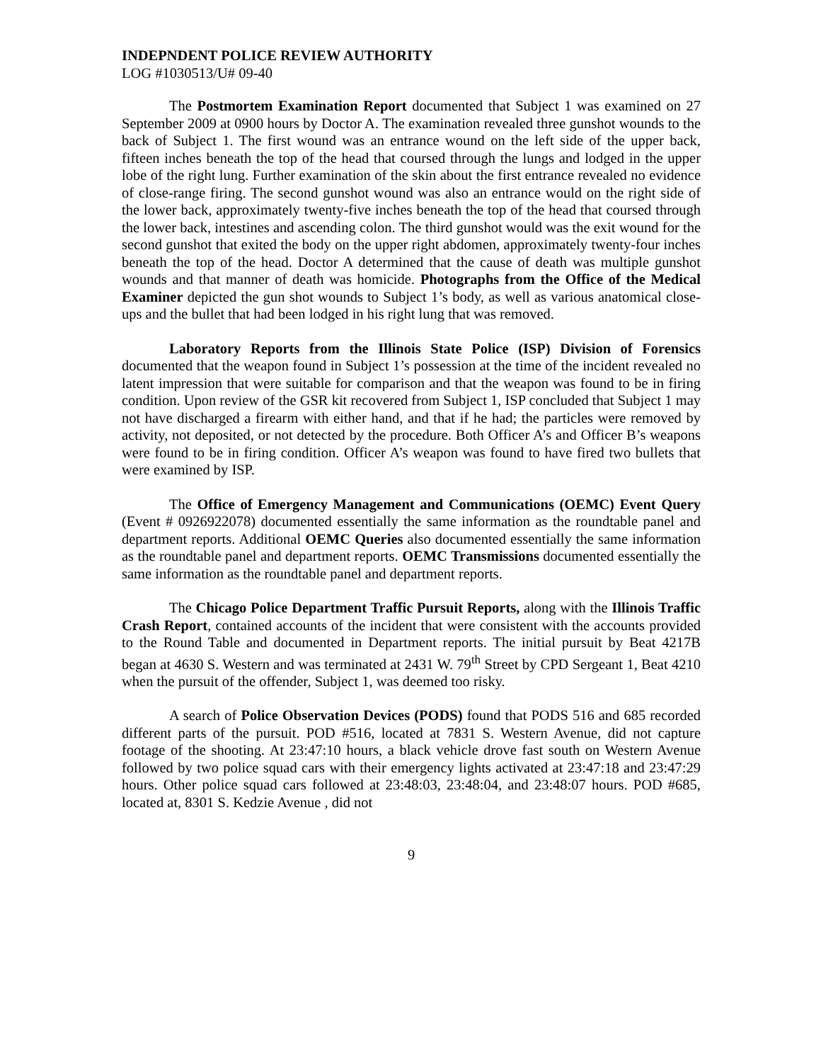INDEPNDENT POLICE REVIEW AUTHORITY
LOG #1030513/U# 09-40
The Postmortem Examination Report documented that Subject 1 was examined on 27 September 2009 at 0900 hours by Doctor A. The examination revealed three gunshot wounds to the back of Subject 1. The first wound was an entrance wound on the left side of the upper back, fifteen inches beneath the top of the head that coursed through the lungs and lodged in the upper lobe of the right lung. Further examination of the skin about the first entrance revealed no evidence of close-range firing. The second gunshot wound was also an entrance would on the right side of the lower back, approximately twenty-five inches beneath the top of the head that coursed through the lower back, intestines and ascending colon. The third gunshot would was the exit wound for the second gunshot that exited the body on the upper right abdomen, approximately twenty-four inches beneath the top of the head. Doctor A determined that the cause of death was multiple gunshot wounds and that manner of death was homicide. Photographs from the Office of the Medical Examiner depicted the gun shot wounds to Subject 1’s body, as well as various anatomical close-ups and the bullet that had been lodged in his right lung that was removed.
Laboratory Reports from the Illinois State Police (ISP) Division of Forensics documented that the weapon found in Subject 1’s possession at the time of the incident revealed no latent impression that were suitable for comparison and that the weapon was found to be in firing condition. Upon review of the GSR kit recovered from Subject 1, ISP concluded that Subject 1 may not have discharged a firearm with either hand, and that if he had; the particles were removed by activity, not deposited, or not detected by the procedure. Both Officer A’s and Officer B’s weapons were found to be in firing condition. Officer A’s weapon was found to have fired two bullets that were examined by ISP.
The Office of Emergency Management and Communications (OEMC) Event Query (Event # 0926922078) documented essentially the same information as the roundtable panel and department reports. Additional OEMC Queries also documented essentially the same information as the roundtable panel and department reports. OEMC Transmissions documented essentially the same information as the roundtable panel and department reports.
The Chicago Police Department Traffic Pursuit Reports, along with the Illinois Traffic Crash Report, contained accounts of the incident that were consistent with the accounts provided to the Round Table and documented in Department reports. The initial pursuit by Beat 4217B began at 4630 S. Western and was terminated at 2431 W. 79<sup>th</sup> Street by CPD Sergeant 1, Beat 4210 when the pursuit of the offender, Subject 1, was deemed too risky.
A search of Police Observation Devices (PODS) found that PODS 516 and 685 recorded different parts of the pursuit. POD #516, located at 7831 S. Western Avenue, did not capture footage of the shooting. At 23:47:10 hours, a black vehicle drove fast south on Western Avenue followed by two police squad cars with their emergency lights activated at 23:47:18 and 23:47:29 hours. Other police squad cars followed at 23:48:03, 23:48:04, and 23:48:07 hours. POD #685, located at, 8301 S. Kedzie Avenue , did not
9